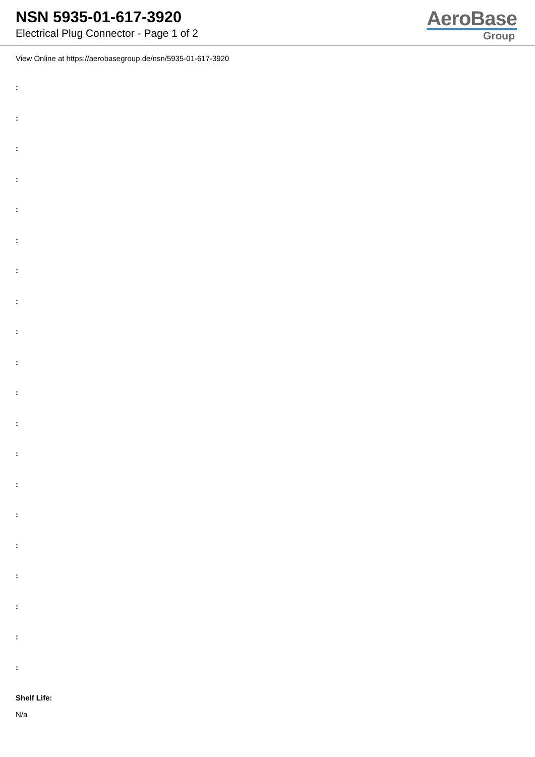NSN 5935-01-617-3920
Electrical Plug Connector - Page 1 of 2
AeroBase
Group
View Online at https://aerobasegroup.de/nsn/5935-01-617-3920
:
:
:
:
:
:
:
:
:
:
:
:
:
:
:
:
:
:
:
:
Shelf Life:
N/a